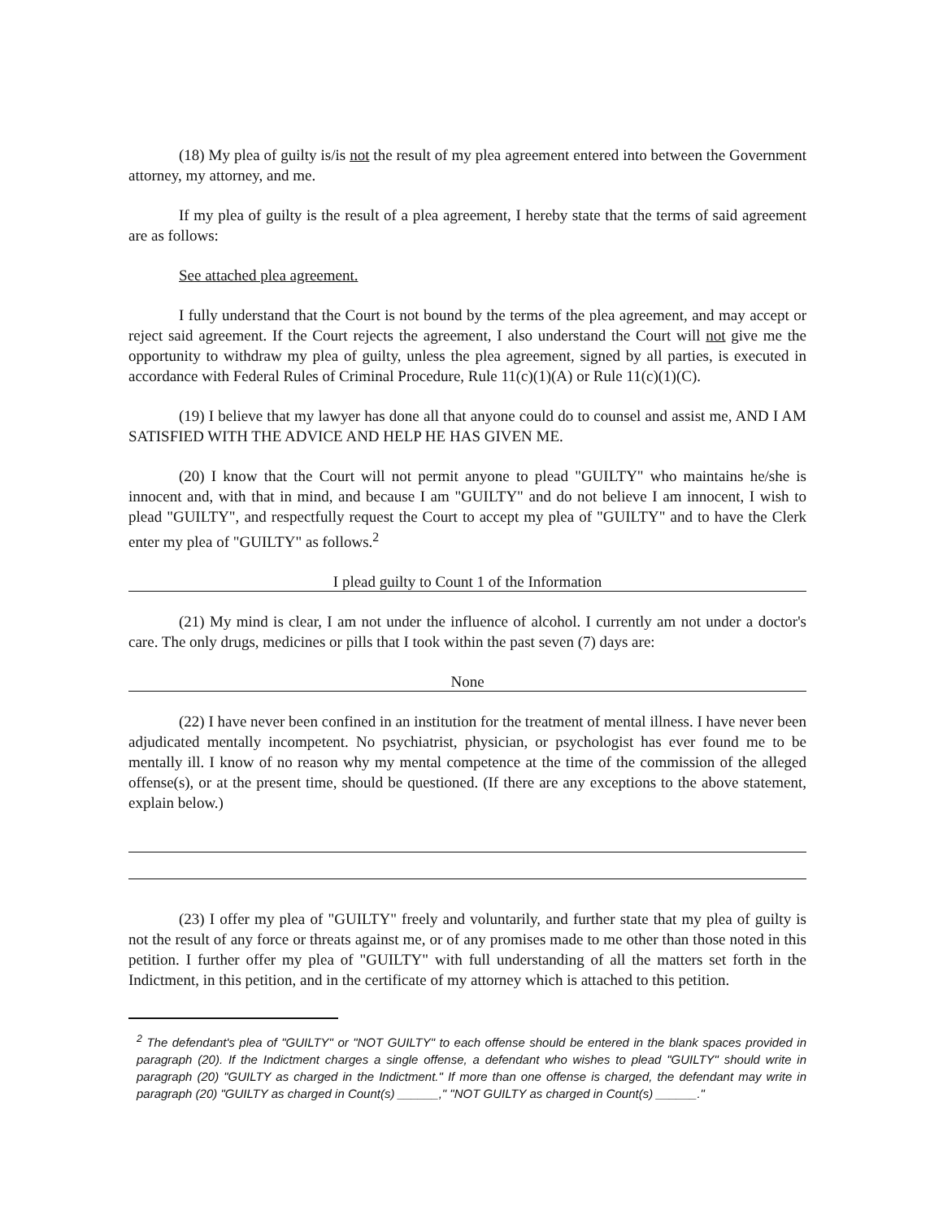(18) My plea of guilty is/is not the result of my plea agreement entered into between the Government attorney, my attorney, and me.
If my plea of guilty is the result of a plea agreement, I hereby state that the terms of said agreement are as follows:
See attached plea agreement.
I fully understand that the Court is not bound by the terms of the plea agreement, and may accept or reject said agreement. If the Court rejects the agreement, I also understand the Court will not give me the opportunity to withdraw my plea of guilty, unless the plea agreement, signed by all parties, is executed in accordance with Federal Rules of Criminal Procedure, Rule 11(c)(1)(A) or Rule 11(c)(1)(C).
(19) I believe that my lawyer has done all that anyone could do to counsel and assist me, AND I AM SATISFIED WITH THE ADVICE AND HELP HE HAS GIVEN ME.
(20) I know that the Court will not permit anyone to plead "GUILTY" who maintains he/she is innocent and, with that in mind, and because I am "GUILTY" and do not believe I am innocent, I wish to plead "GUILTY", and respectfully request the Court to accept my plea of "GUILTY" and to have the Clerk enter my plea of "GUILTY" as follows.<sup>2</sup>
I plead guilty to Count 1 of the Information
(21) My mind is clear, I am not under the influence of alcohol. I currently am not under a doctor's care. The only drugs, medicines or pills that I took within the past seven (7) days are:
None
(22) I have never been confined in an institution for the treatment of mental illness. I have never been adjudicated mentally incompetent. No psychiatrist, physician, or psychologist has ever found me to be mentally ill. I know of no reason why my mental competence at the time of the commission of the alleged offense(s), or at the present time, should be questioned. (If there are any exceptions to the above statement, explain below.)
(23) I offer my plea of "GUILTY" freely and voluntarily, and further state that my plea of guilty is not the result of any force or threats against me, or of any promises made to me other than those noted in this petition. I further offer my plea of "GUILTY" with full understanding of all the matters set forth in the Indictment, in this petition, and in the certificate of my attorney which is attached to this petition.
<sup>2</sup> The defendant's plea of "GUILTY" or "NOT GUILTY" to each offense should be entered in the blank spaces provided in paragraph (20). If the Indictment charges a single offense, a defendant who wishes to plead "GUILTY" should write in paragraph (20) "GUILTY as charged in the Indictment." If more than one offense is charged, the defendant may write in paragraph (20) "GUILTY as charged in Count(s) ______," "NOT GUILTY as charged in Count(s) ______."